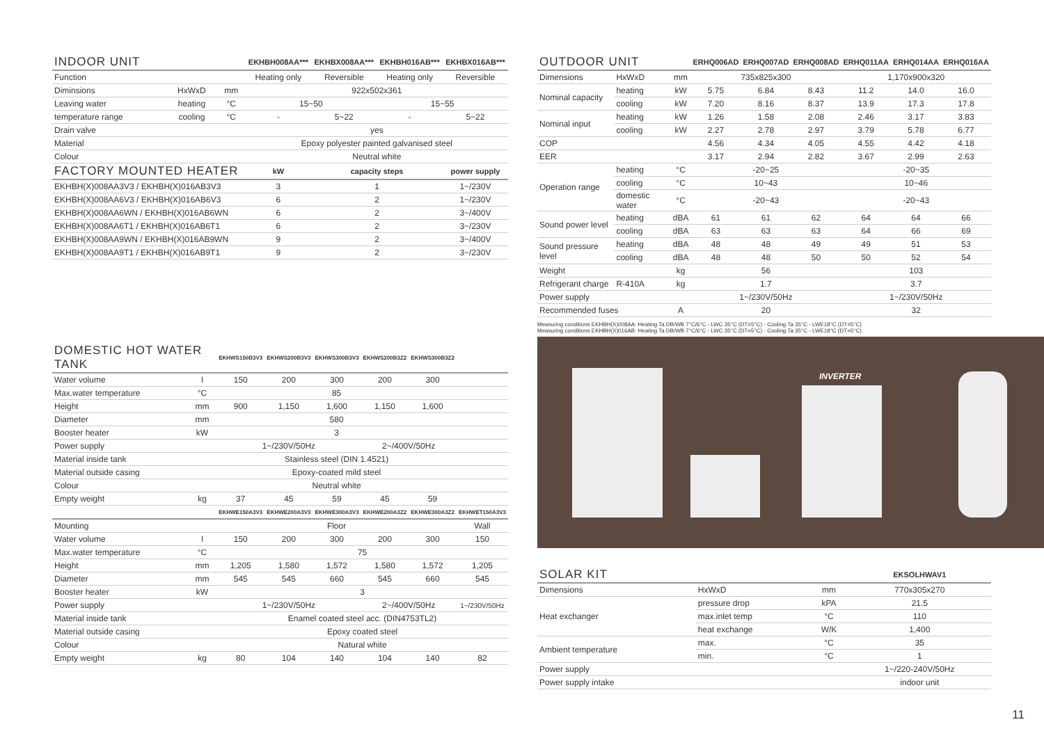| INDOOR UNIT | | | EKHBH008AA*** | EKHBX008AA*** | EKHBH016AB*** | EKHBX016AB*** |
| --- | --- | --- | --- | --- | --- | --- |
| Function | | | Heating only | Reversible | Heating only | Reversible |
| Diminsions | HxWxD | mm | 922x502x361 | | | |
| Leaving water | heating | °C | 15~50 | | 15~55 | |
| temperature range | cooling | °C | - | 5~22 | - | 5~22 |
| Drain valve | | | yes | | | |
| Material | | | Epoxy polyester painted galvanised steel | | | |
| Colour | | | Neutral white | | | |
| FACTORY MOUNTED HEATER | | | kW | capacity steps | | power supply |
| EKHBH(X)008AA3V3 / EKHBH(X)016AB3V3 | | | 3 | 1 | | 1~/230V |
| EKHBH(X)008AA6V3 / EKHBH(X)016AB6V3 | | | 6 | 2 | | 1~/230V |
| EKHBH(X)008AA6WN / EKHBH(X)016AB6WN | | | 6 | 2 | | 3~/400V |
| EKHBH(X)008AA6T1 / EKHBH(X)016AB6T1 | | | 6 | 2 | | 3~/230V |
| EKHBH(X)008AA9WN / EKHBH(X)016AB9WN | | | 9 | 2 | | 3~/400V |
| EKHBH(X)008AA9T1 / EKHBH(X)016AB9T1 | | | 9 | 2 | | 3~/230V |
| DOMESTIC HOT WATER TANK | | EKHWS150B3V3 | EKHWS200B3V3 | EKHWS300B3V3 | EKHWS200B3Z2 | EKHWS300B3Z2 | |
| --- | --- | --- | --- | --- | --- | --- | --- |
| Water volume | l | 150 | 200 | 300 | 200 | 300 | |
| Max.water temperature | °C | 85 | | | | | |
| Height | mm | 900 | 1,150 | 1,600 | 1,150 | 1,600 | |
| Diameter | mm | 580 | | | | | |
| Booster heater | kW | 3 | | | | | |
| Power supply | | 1~/230V/50Hz | | | 2~/400V/50Hz | | |
| Material inside tank | | Stainless steel (DIN 1.4521) | | | | | |
| Material outside casing | | Epoxy-coated mild steel | | | | | |
| Colour | | Neutral white | | | | | |
| Empty weight | kg | 37 | 45 | 59 | 45 | 59 | |
| | | EKHWE150A3V3 | EKHWE200A3V3 | EKHWE300A3V3 | EKHWE200A3Z2 | EKHWE300A3Z2 | EKHWET150A3V3 |
| Mounting | | Floor | | | | | Wall |
| Water volume | l | 150 | 200 | 300 | 200 | 300 | 150 |
| Max.water temperature | °C | 75 | | | | | |
| Height | mm | 1,205 | 1,580 | 1,572 | 1,580 | 1,572 | 1,205 |
| Diameter | mm | 545 | 545 | 660 | 545 | 660 | 545 |
| Booster heater | kW | 3 | | | | | |
| Power supply | | 1~/230V/50Hz | | | 2~/400V/50Hz | | 1~/230V/50Hz |
| Material inside tank | | Enamel coated steel acc. (DIN4753TL2) | | | | | |
| Material outside casing | | Epoxy coated steel | | | | | |
| Colour | | Natural white | | | | | |
| Empty weight | kg | 80 | 104 | 140 | 104 | 140 | 82 |
| OUTDOOR UNIT | | | ERHQ006AD | ERHQ007AD | ERHQ008AD | ERHQ011AA | ERHQ014AA | ERHQ016AA |
| --- | --- | --- | --- | --- | --- | --- | --- | --- |
| Dimensions | HxWxD | mm | 735x825x300 | | | 1,170x900x320 | | |
| Nominal capacity | heating | kW | 5.75 | 6.84 | 8.43 | 11.2 | 14.0 | 16.0 |
| | cooling | kW | 7.20 | 8.16 | 8.37 | 13.9 | 17.3 | 17.8 |
| Nominal input | heating | kW | 1.26 | 1.58 | 2.08 | 2.46 | 3.17 | 3.83 |
| | cooling | kW | 2.27 | 2.78 | 2.97 | 3.79 | 5.78 | 6.77 |
| COP | | | 4.56 | 4.34 | 4.05 | 4.55 | 4.42 | 4.18 |
| EER | | | 3.17 | 2.94 | 2.82 | 3.67 | 2.99 | 2.63 |
| Operation range | heating | °C | -20~25 | | | -20~35 | | |
| | cooling | °C | 10~43 | | | 10~46 | | |
| | domestic water | °C | -20~43 | | | -20~43 | | |
| Sound power level | heating | dBA | 61 | 61 | 62 | 64 | 64 | 66 |
| | cooling | dBA | 63 | 63 | 63 | 64 | 66 | 69 |
| Sound pressure level | heating | dBA | 48 | 48 | 49 | 49 | 51 | 53 |
| | cooling | dBA | 48 | 48 | 50 | 50 | 52 | 54 |
| Weight | | kg | 56 | | | 103 | | |
| Refrigerant charge | R-410A | kg | 1.7 | | | 3.7 | | |
| Power supply | | | 1~/230V/50Hz | | | 1~/230V/50Hz | | |
| Recommended fuses | | A | 20 | | | 32 | | |
Measuring conditions EKHBH(X)008AA: Heating Ta DB/WB 7°C/6°C - LWC 35°C (DT=5°C) - Cooling Ta 35°C - LWE18°C (DT=5°C)
Measuring conditions EKHBH(X)016AB: Heating Ta DB/WB 7°C/6°C - LWC 35°C (DT=5°C) - Cooling Ta 35°C - LWE18°C (DT=5°C)
INVERTER
| SOLAR KIT | | | EKSOLHWAV1 |
| --- | --- | --- | --- |
| Dimensions | HxWxD | mm | 770x305x270 |
| Heat exchanger | pressure drop | kPA | 21.5 |
| | max.inlet temp | °C | 110 |
| | heat exchange | W/K | 1,400 |
| Ambient temperature | max. | °C | 35 |
| | min. | °C | 1 |
| Power supply | | | 1~/220-240V/50Hz |
| Power supply intake | | | indoor unit |
11